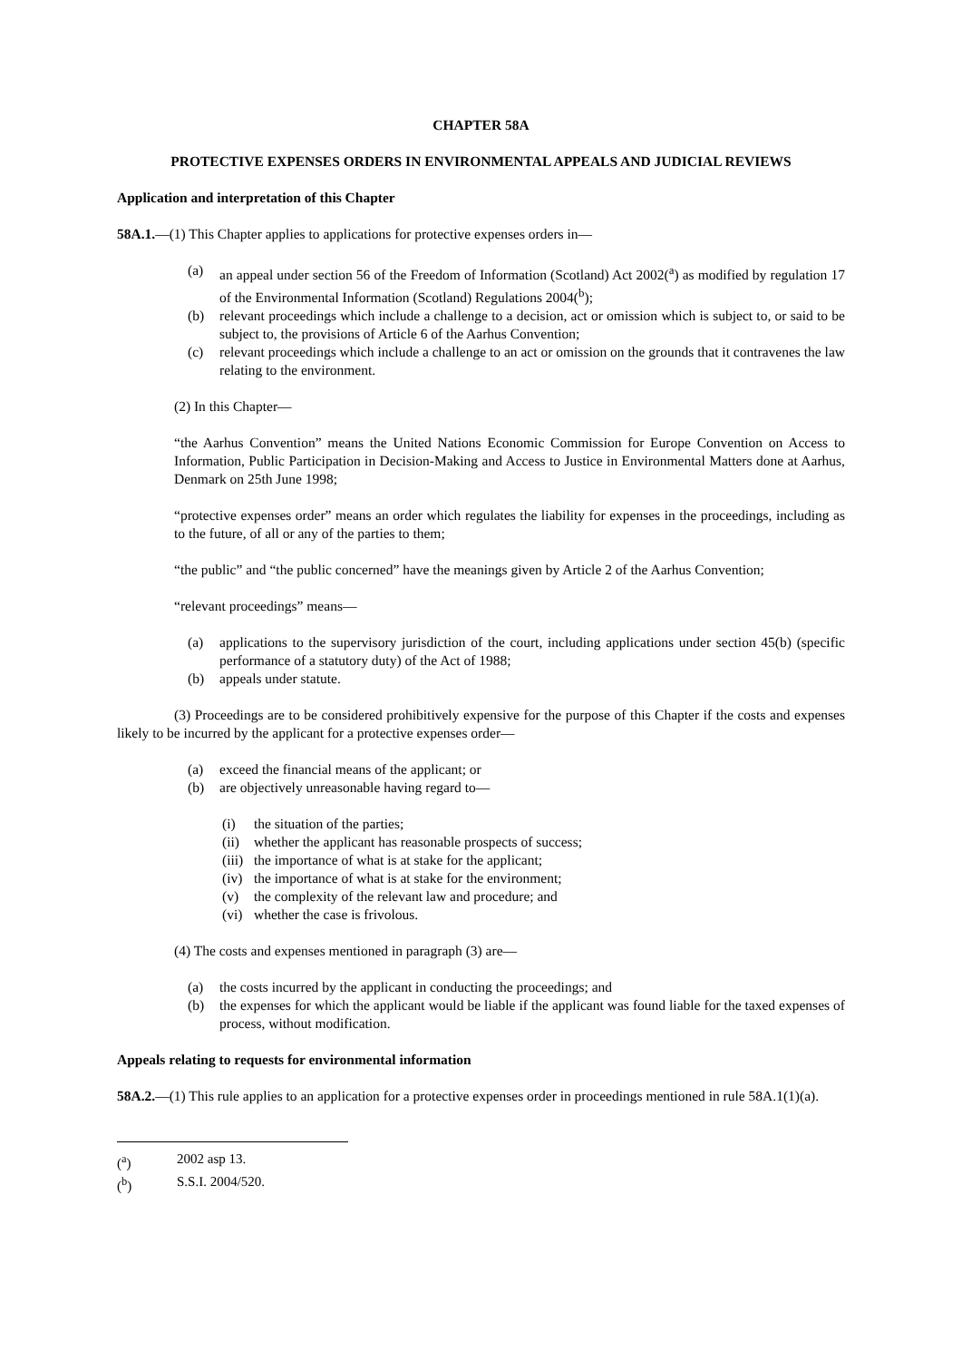CHAPTER 58A
PROTECTIVE EXPENSES ORDERS IN ENVIRONMENTAL APPEALS AND JUDICIAL REVIEWS
Application and interpretation of this Chapter
58A.1.—(1) This Chapter applies to applications for protective expenses orders in—
(a) an appeal under section 56 of the Freedom of Information (Scotland) Act 2002(<sup>a</sup>) as modified by regulation 17 of the Environmental Information (Scotland) Regulations 2004(<sup>b</sup>);
(b) relevant proceedings which include a challenge to a decision, act or omission which is subject to, or said to be subject to, the provisions of Article 6 of the Aarhus Convention;
(c) relevant proceedings which include a challenge to an act or omission on the grounds that it contravenes the law relating to the environment.
(2) In this Chapter—
“the Aarhus Convention” means the United Nations Economic Commission for Europe Convention on Access to Information, Public Participation in Decision-Making and Access to Justice in Environmental Matters done at Aarhus, Denmark on 25th June 1998;
“protective expenses order” means an order which regulates the liability for expenses in the proceedings, including as to the future, of all or any of the parties to them;
“the public” and “the public concerned” have the meanings given by Article 2 of the Aarhus Convention;
“relevant proceedings” means—
(a) applications to the supervisory jurisdiction of the court, including applications under section 45(b) (specific performance of a statutory duty) of the Act of 1988;
(b) appeals under statute.
(3) Proceedings are to be considered prohibitively expensive for the purpose of this Chapter if the costs and expenses likely to be incurred by the applicant for a protective expenses order—
(a) exceed the financial means of the applicant; or
(b) are objectively unreasonable having regard to—
(i) the situation of the parties;
(ii) whether the applicant has reasonable prospects of success;
(iii) the importance of what is at stake for the applicant;
(iv) the importance of what is at stake for the environment;
(v) the complexity of the relevant law and procedure; and
(vi) whether the case is frivolous.
(4) The costs and expenses mentioned in paragraph (3) are—
(a) the costs incurred by the applicant in conducting the proceedings; and
(b) the expenses for which the applicant would be liable if the applicant was found liable for the taxed expenses of process, without modification.
Appeals relating to requests for environmental information
58A.2.—(1) This rule applies to an application for a protective expenses order in proceedings mentioned in rule 58A.1(1)(a).
(<sup>a</sup>) 2002 asp 13.
(<sup>b</sup>) S.S.I. 2004/520.